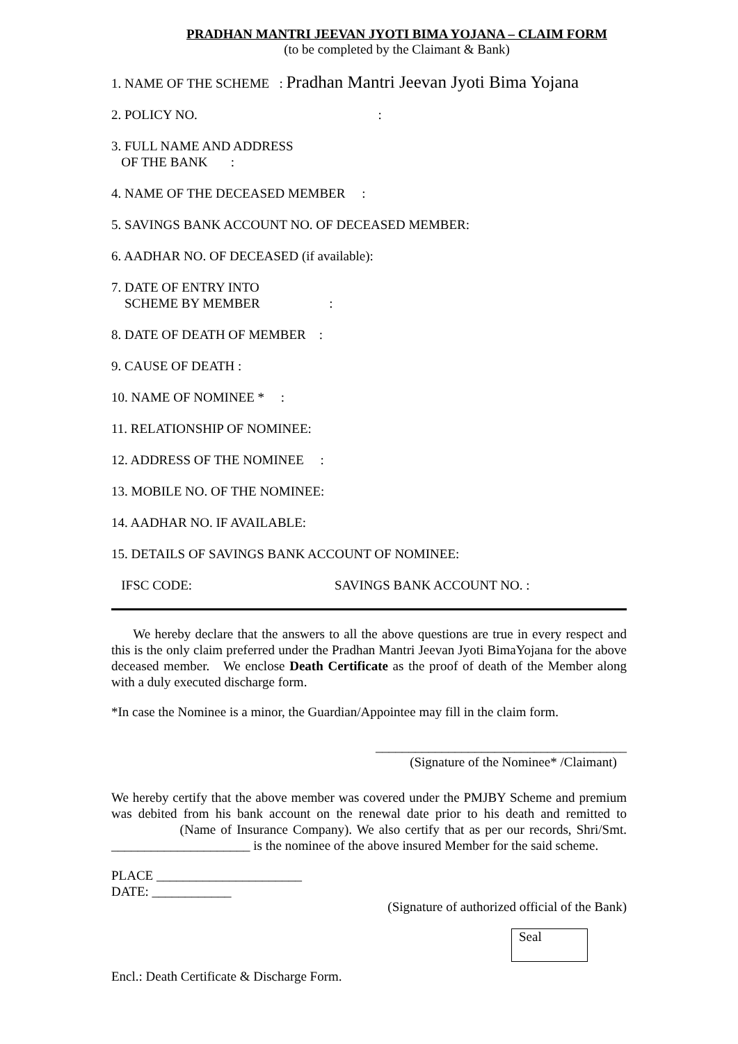PRADHAN MANTRI JEEVAN JYOTI BIMA YOJANA – CLAIM FORM
(to be completed by the Claimant & Bank)
1. NAME OF THE SCHEME : Pradhan Mantri Jeevan Jyoti Bima Yojana
2. POLICY NO. :
3. FULL NAME AND ADDRESS
OF THE BANK :
4. NAME OF THE DECEASED MEMBER :
5. SAVINGS BANK ACCOUNT NO. OF DECEASED MEMBER:
6. AADHAR NO. OF DECEASED (if available):
7. DATE OF ENTRY INTO
SCHEME BY MEMBER :
8. DATE OF DEATH OF MEMBER :
9. CAUSE OF DEATH :
10. NAME OF NOMINEE * :
11. RELATIONSHIP OF NOMINEE:
12. ADDRESS OF THE NOMINEE :
13. MOBILE NO. OF THE NOMINEE:
14. AADHAR NO. IF AVAILABLE:
15. DETAILS OF SAVINGS BANK ACCOUNT OF NOMINEE:
IFSC CODE: SAVINGS BANK ACCOUNT NO. :
We hereby declare that the answers to all the above questions are true in every respect and this is the only claim preferred under the Pradhan Mantri Jeevan Jyoti BimaYojana for the above deceased member. We enclose Death Certificate as the proof of death of the Member along with a duly executed discharge form.
*In case the Nominee is a minor, the Guardian/Appointee may fill in the claim form.
______________________________________
(Signature of the Nominee* /Claimant)
We hereby certify that the above member was covered under the PMJBY Scheme and premium was debited from his bank account on the renewal date prior to his death and remitted to (Name of Insurance Company). We also certify that as per our records, Shri/Smt. _____________________ is the nominee of the above insured Member for the said scheme.
PLACE ______________________
DATE: ____________
(Signature of authorized official of the Bank)
Seal
Encl.: Death Certificate & Discharge Form.